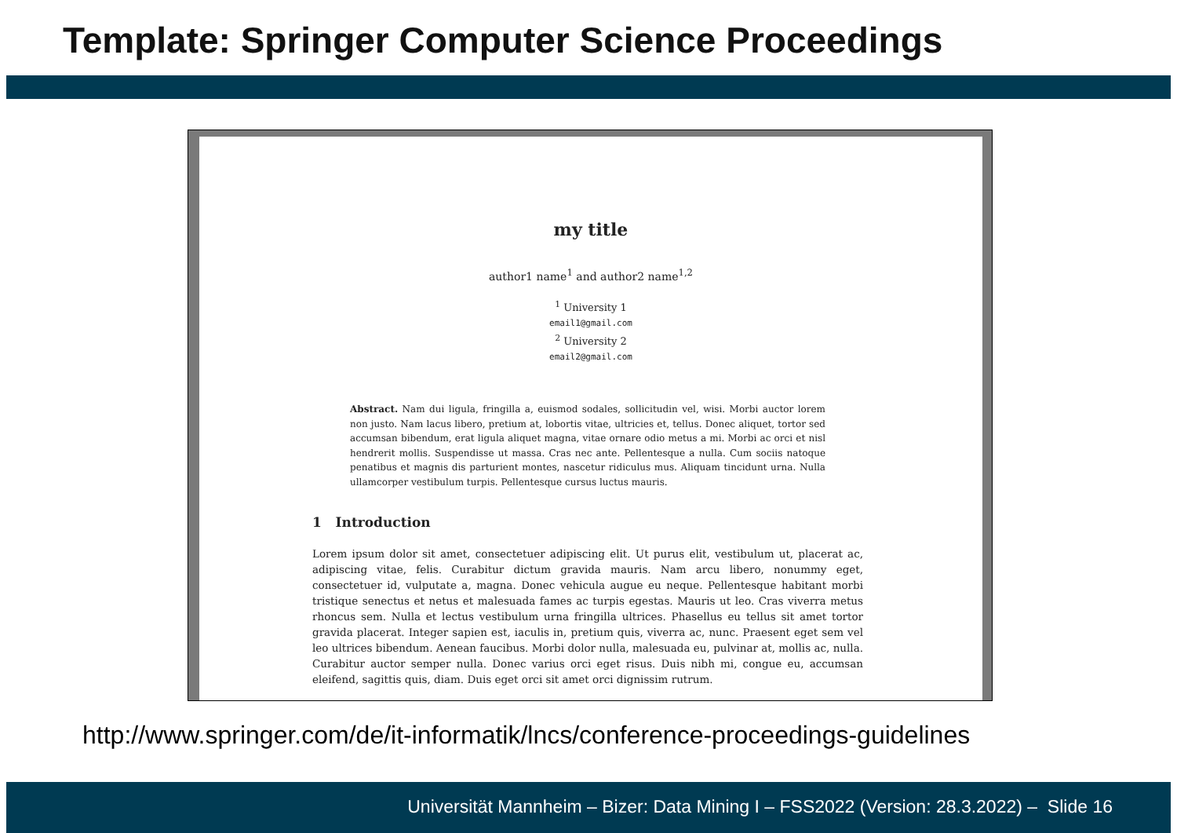Template: Springer Computer Science Proceedings
my title
author1 name<sup>1</sup> and author2 name<sup>1,2</sup>
<sup>1</sup> University 1
email1@gmail.com
<sup>2</sup> University 2
email2@gmail.com
Abstract. Nam dui ligula, fringilla a, euismod sodales, sollicitudin vel, wisi. Morbi auctor lorem non justo. Nam lacus libero, pretium at, lobortis vitae, ultricies et, tellus. Donec aliquet, tortor sed accumsan bibendum, erat ligula aliquet magna, vitae ornare odio metus a mi. Morbi ac orci et nisl hendrerit mollis. Suspendisse ut massa. Cras nec ante. Pellentesque a nulla. Cum sociis natoque penatibus et magnis dis parturient montes, nascetur ridiculus mus. Aliquam tincidunt urna. Nulla ullamcorper vestibulum turpis. Pellentesque cursus luctus mauris.
1 Introduction
Lorem ipsum dolor sit amet, consectetuer adipiscing elit. Ut purus elit, vestibulum ut, placerat ac, adipiscing vitae, felis. Curabitur dictum gravida mauris. Nam arcu libero, nonummy eget, consectetuer id, vulputate a, magna. Donec vehicula augue eu neque. Pellentesque habitant morbi tristique senectus et netus et malesuada fames ac turpis egestas. Mauris ut leo. Cras viverra metus rhoncus sem. Nulla et lectus vestibulum urna fringilla ultrices. Phasellus eu tellus sit amet tortor gravida placerat. Integer sapien est, iaculis in, pretium quis, viverra ac, nunc. Praesent eget sem vel leo ultrices bibendum. Aenean faucibus. Morbi dolor nulla, malesuada eu, pulvinar at, mollis ac, nulla. Curabitur auctor semper nulla. Donec varius orci eget risus. Duis nibh mi, congue eu, accumsan eleifend, sagittis quis, diam. Duis eget orci sit amet orci dignissim rutrum.
http://www.springer.com/de/it-informatik/lncs/conference-proceedings-guidelines
Universität Mannheim – Bizer: Data Mining I – FSS2022 (Version: 28.3.2022) – Slide 16